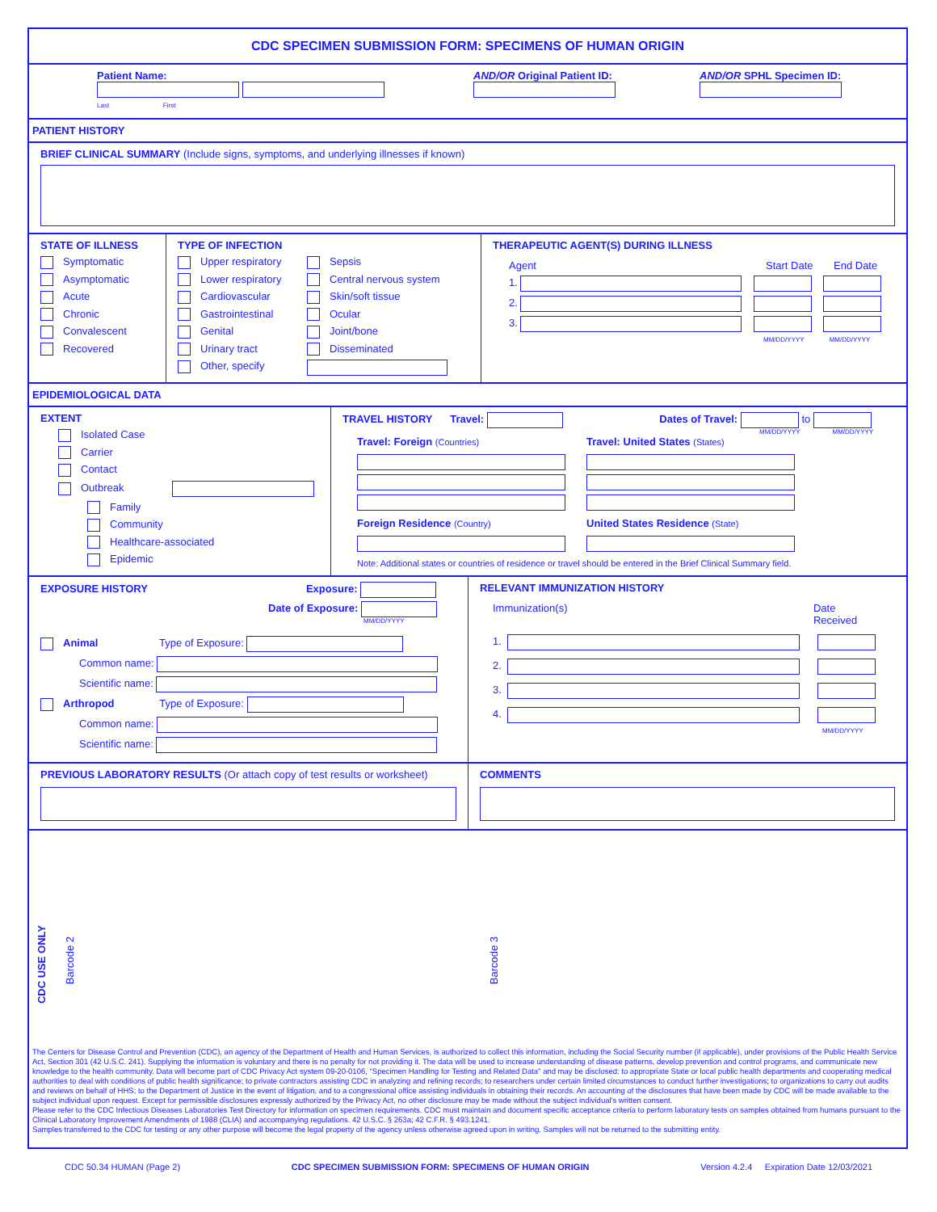CDC SPECIMEN SUBMISSION FORM: SPECIMENS OF HUMAN ORIGIN
Patient Name:
Last First
AND/OR Original Patient ID:
AND/OR SPHL Specimen ID:
PATIENT HISTORY
BRIEF CLINICAL SUMMARY (Include signs, symptoms, and underlying illnesses if known)
STATE OF ILLNESS
Symptomatic
Asymptomatic
Acute
Chronic
Convalescent
Recovered
TYPE OF INFECTION
Upper respiratory
Lower respiratory
Cardiovascular
Gastrointestinal
Genital
Urinary tract
Other, specify
Sepsis
Central nervous system
Skin/soft tissue
Ocular
Joint/bone
Disseminated
THERAPEUTIC AGENT(S) DURING ILLNESS
Agent Start Date End Date
1.
2.
3.
MM/DD/YYYY MM/DD/YYYY
EPIDEMIOLOGICAL DATA
EXTENT
Isolated Case
Carrier
Contact
Outbreak
Family
Community
Healthcare-associated
Epidemic
TRAVEL HISTORY Travel: Dates of Travel: to
MM/DD/YYYY MM/DD/YYYY
Travel: Foreign (Countries)
Foreign Residence (Country)
Travel: United States (States)
United States Residence (State)
Note: Additional states or countries of residence or travel should be entered in the Brief Clinical Summary field.
EXPOSURE HISTORY Exposure:
Date of Exposure:
MM/DD/YYYY
Animal Type of Exposure:
Common name:
Scientific name:
Arthropod Type of Exposure:
Common name:
Scientific name:
RELEVANT IMMUNIZATION HISTORY
Immunization(s) Date Received
1.
2.
3.
4.
MM/DD/YYYY
PREVIOUS LABORATORY RESULTS (Or attach copy of test results or worksheet)
COMMENTS
CDC USE ONLY
Barcode 2
Barcode 3
The Centers for Disease Control and Prevention (CDC), an agency of the Department of Health and Human Services, is authorized to collect this information, including the Social Security number (if applicable), under provisions of the Public Health Service Act, Section 301 (42 U.S.C. 241). Supplying the information is voluntary and there is no penalty for not providing it. The data will be used to increase understanding of disease patterns, develop prevention and control programs, and communicate new knowledge to the health community. Data will become part of CDC Privacy Act system 09-20-0106, "Specimen Handling for Testing and Related Data" and may be disclosed: to appropriate State or local public health departments and cooperating medical authorities to deal with conditions of public health significance; to private contractors assisting CDC in analyzing and refining records; to researchers under certain limited circumstances to conduct further investigations; to organizations to carry out audits and reviews on behalf of HHS; to the Department of Justice in the event of litigation, and to a congressional office assisting individuals in obtaining their records. An accounting of the disclosures that have been made by CDC will be made available to the subject individual upon request. Except for permissible disclosures expressly authorized by the Privacy Act, no other disclosure may be made without the subject individual's written consent.
Please refer to the CDC Infectious Diseases Laboratories Test Directory for information on specimen requirements. CDC must maintain and document specific acceptance criteria to perform laboratory tests on samples obtained from humans pursuant to the Clinical Laboratory Improvement Amendments of 1988 (CLIA) and accompanying regulations. 42 U.S.C. § 263a; 42 C.F.R. § 493.1241.
Samples transferred to the CDC for testing or any other purpose will become the legal property of the agency unless otherwise agreed upon in writing. Samples will not be returned to the submitting entity.
CDC 50.34 HUMAN (Page 2) CDC SPECIMEN SUBMISSION FORM: SPECIMENS OF HUMAN ORIGIN Version 4.2.4 Expiration Date 12/03/2021